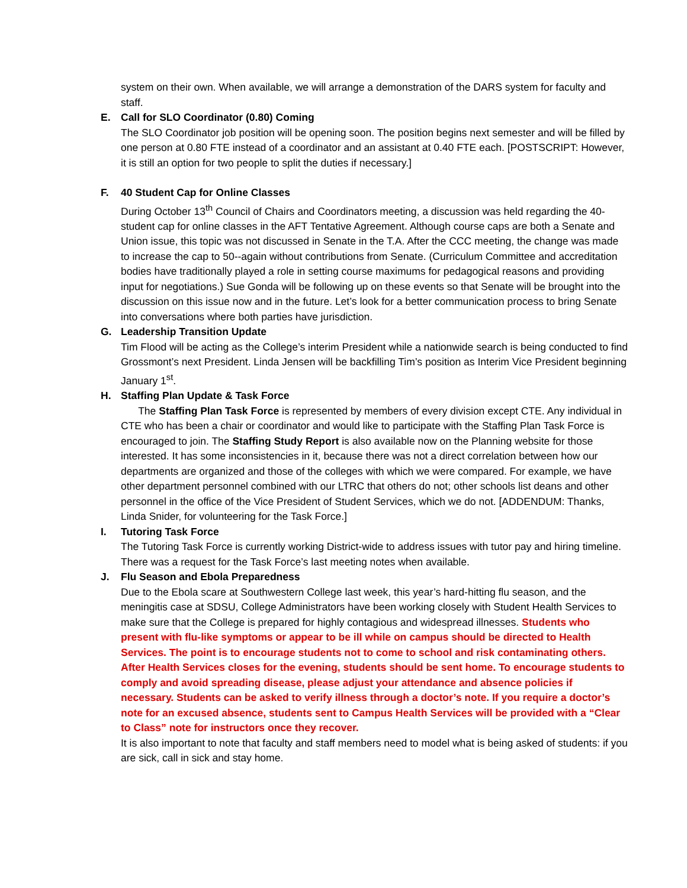system on their own. When available, we will arrange a demonstration of the DARS system for faculty and staff.
E. Call for SLO Coordinator (0.80) Coming
The SLO Coordinator job position will be opening soon. The position begins next semester and will be filled by one person at 0.80 FTE instead of a coordinator and an assistant at 0.40 FTE each. [POSTSCRIPT: However, it is still an option for two people to split the duties if necessary.]
F. 40 Student Cap for Online Classes
During October 13<sup>th</sup> Council of Chairs and Coordinators meeting, a discussion was held regarding the 40-student cap for online classes in the AFT Tentative Agreement. Although course caps are both a Senate and Union issue, this topic was not discussed in Senate in the T.A. After the CCC meeting, the change was made to increase the cap to 50--again without contributions from Senate. (Curriculum Committee and accreditation bodies have traditionally played a role in setting course maximums for pedagogical reasons and providing input for negotiations.) Sue Gonda will be following up on these events so that Senate will be brought into the discussion on this issue now and in the future. Let’s look for a better communication process to bring Senate into conversations where both parties have jurisdiction.
G. Leadership Transition Update
Tim Flood will be acting as the College’s interim President while a nationwide search is being conducted to find Grossmont’s next President. Linda Jensen will be backfilling Tim’s position as Interim Vice President beginning January 1<sup>st</sup>.
H. Staffing Plan Update & Task Force
The Staffing Plan Task Force is represented by members of every division except CTE. Any individual in CTE who has been a chair or coordinator and would like to participate with the Staffing Plan Task Force is encouraged to join. The Staffing Study Report is also available now on the Planning website for those interested. It has some inconsistencies in it, because there was not a direct correlation between how our departments are organized and those of the colleges with which we were compared. For example, we have other department personnel combined with our LTRC that others do not; other schools list deans and other personnel in the office of the Vice President of Student Services, which we do not. [ADDENDUM: Thanks, Linda Snider, for volunteering for the Task Force.]
I. Tutoring Task Force
The Tutoring Task Force is currently working District-wide to address issues with tutor pay and hiring timeline. There was a request for the Task Force’s last meeting notes when available.
J. Flu Season and Ebola Preparedness
Due to the Ebola scare at Southwestern College last week, this year’s hard-hitting flu season, and the meningitis case at SDSU, College Administrators have been working closely with Student Health Services to make sure that the College is prepared for highly contagious and widespread illnesses. Students who present with flu-like symptoms or appear to be ill while on campus should be directed to Health Services. The point is to encourage students not to come to school and risk contaminating others. After Health Services closes for the evening, students should be sent home. To encourage students to comply and avoid spreading disease, please adjust your attendance and absence policies if necessary. Students can be asked to verify illness through a doctor’s note. If you require a doctor’s note for an excused absence, students sent to Campus Health Services will be provided with a “Clear to Class” note for instructors once they recover.
It is also important to note that faculty and staff members need to model what is being asked of students: if you are sick, call in sick and stay home.